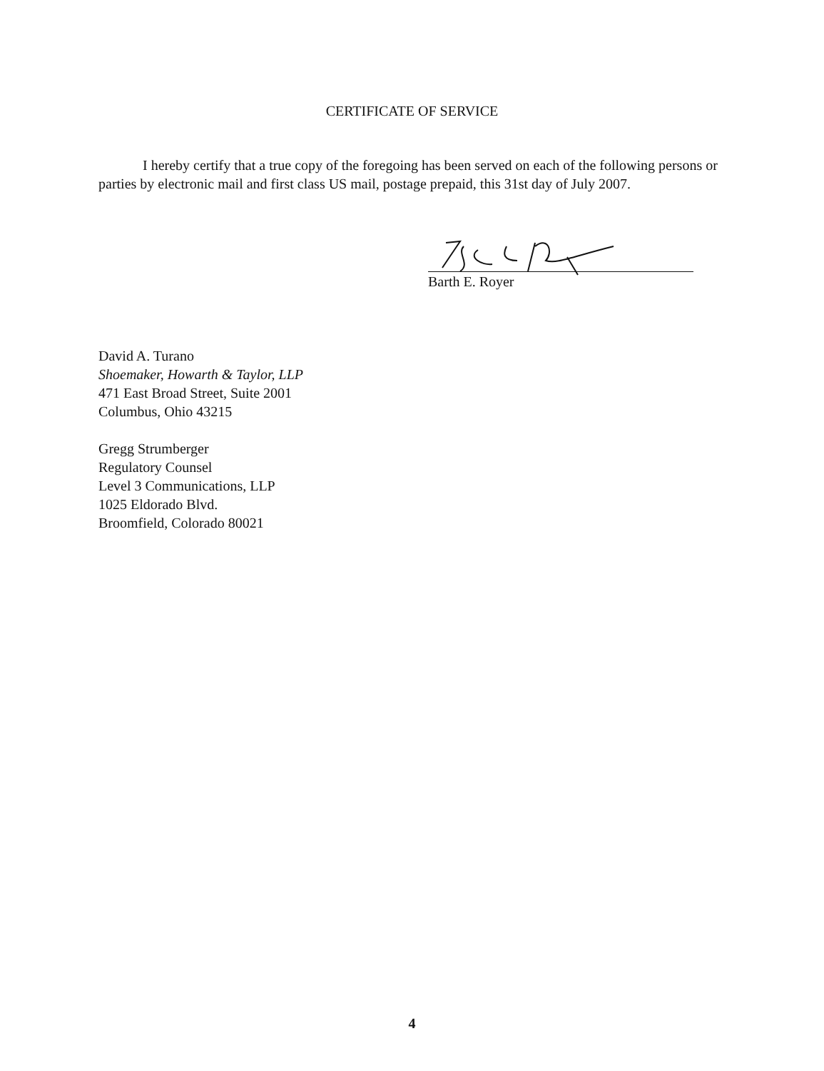CERTIFICATE OF SERVICE
I hereby certify that a true copy of the foregoing has been served on each of the following persons or parties by electronic mail and first class US mail, postage prepaid, this 31st day of July 2007.
Barth E. Royer
David A. Turano
Shoemaker, Howarth & Taylor, LLP
471 East Broad Street, Suite 2001
Columbus, Ohio 43215
Gregg Strumberger
Regulatory Counsel
Level 3 Communications, LLP
1025 Eldorado Blvd.
Broomfield, Colorado 80021
4